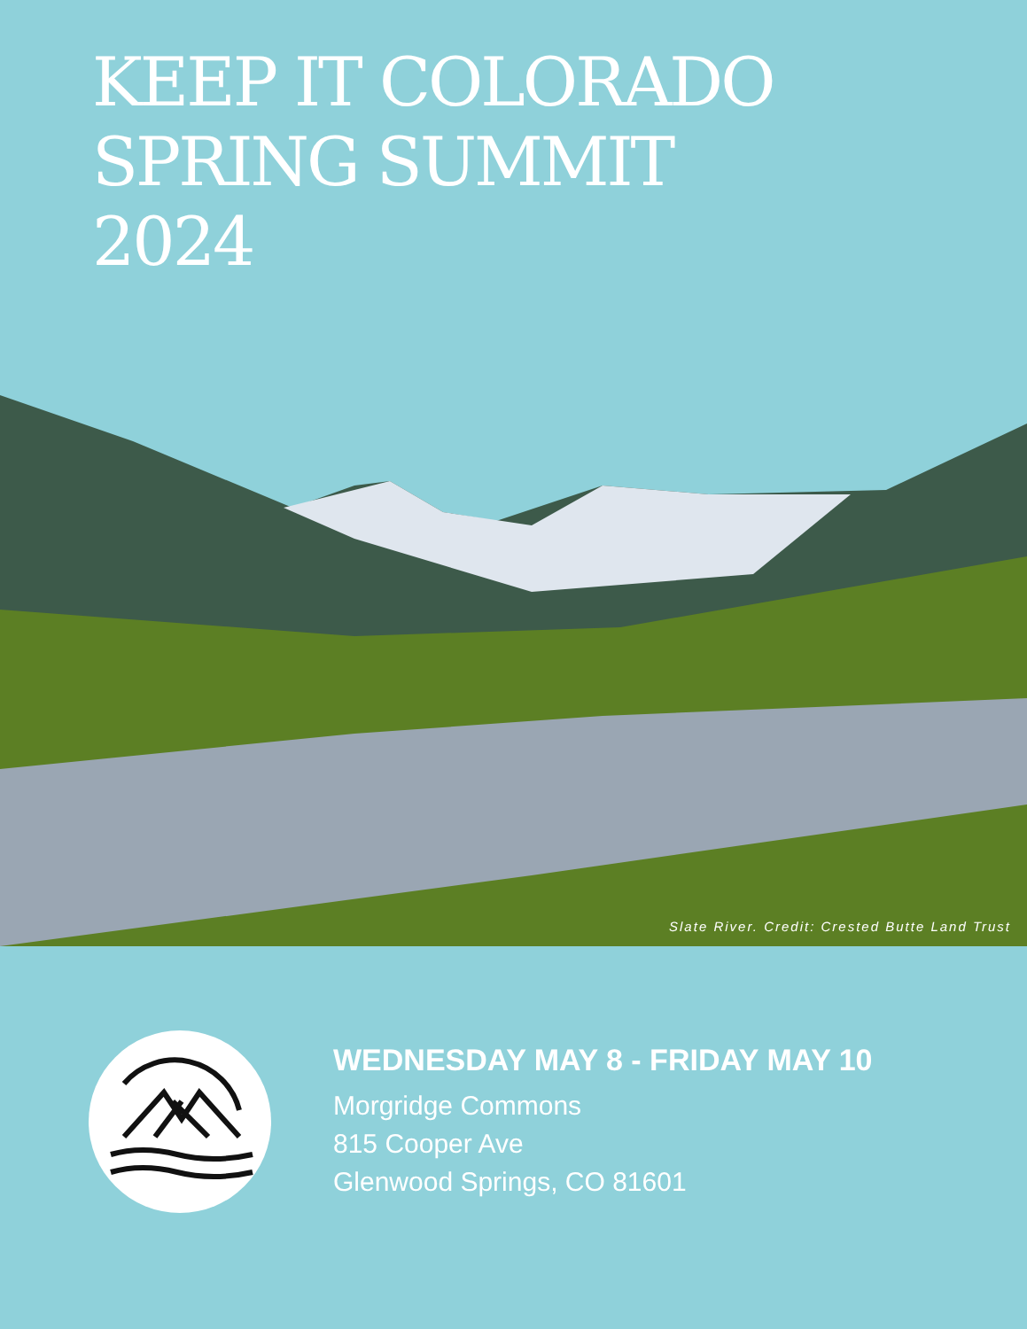KEEP IT COLORADO
SPRING SUMMIT
2024
Slate River. Credit: Crested Butte Land Trust
WEDNESDAY MAY 8 - FRIDAY MAY 10
Morgridge Commons
815 Cooper Ave
Glenwood Springs, CO 81601